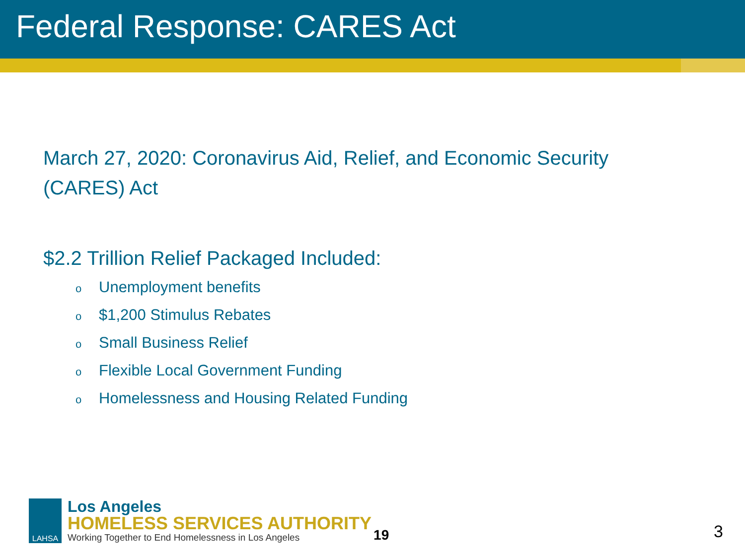Federal Response: CARES Act
March 27, 2020: Coronavirus Aid, Relief, and Economic Security (CARES) Act
$2.2 Trillion Relief Packaged Included:
o Unemployment benefits
o $1,200 Stimulus Rebates
o Small Business Relief
o Flexible Local Government Funding
o Homelessness and Housing Related Funding
LAHSA
Los Angeles
HOMELESS SERVICES AUTHORITY
Working Together to End Homelessness in Los Angeles
19
3